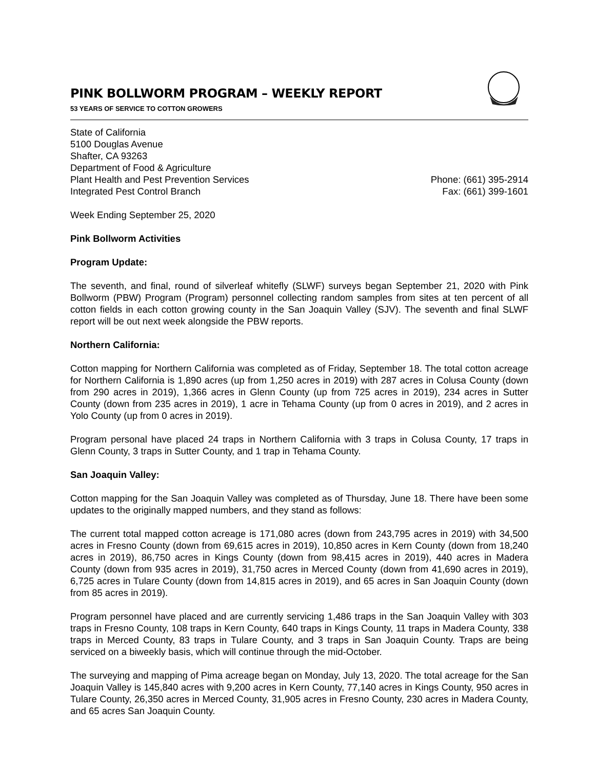PINK BOLLWORM PROGRAM – WEEKLY REPORT
53 YEARS OF SERVICE TO COTTON GROWERS
State of California
5100 Douglas Avenue
Shafter, CA 93263
Department of Food & Agriculture
Plant Health and Pest Prevention Services
Integrated Pest Control Branch
Phone: (661) 395-2914
Fax: (661) 399-1601
Week Ending September 25, 2020
Pink Bollworm Activities
Program Update:
The seventh, and final, round of silverleaf whitefly (SLWF) surveys began September 21, 2020 with Pink Bollworm (PBW) Program (Program) personnel collecting random samples from sites at ten percent of all cotton fields in each cotton growing county in the San Joaquin Valley (SJV). The seventh and final SLWF report will be out next week alongside the PBW reports.
Northern California:
Cotton mapping for Northern California was completed as of Friday, September 18. The total cotton acreage for Northern California is 1,890 acres (up from 1,250 acres in 2019) with 287 acres in Colusa County (down from 290 acres in 2019), 1,366 acres in Glenn County (up from 725 acres in 2019), 234 acres in Sutter County (down from 235 acres in 2019), 1 acre in Tehama County (up from 0 acres in 2019), and 2 acres in Yolo County (up from 0 acres in 2019).
Program personal have placed 24 traps in Northern California with 3 traps in Colusa County, 17 traps in Glenn County, 3 traps in Sutter County, and 1 trap in Tehama County.
San Joaquin Valley:
Cotton mapping for the San Joaquin Valley was completed as of Thursday, June 18. There have been some updates to the originally mapped numbers, and they stand as follows:
The current total mapped cotton acreage is 171,080 acres (down from 243,795 acres in 2019) with 34,500 acres in Fresno County (down from 69,615 acres in 2019), 10,850 acres in Kern County (down from 18,240 acres in 2019), 86,750 acres in Kings County (down from 98,415 acres in 2019), 440 acres in Madera County (down from 935 acres in 2019), 31,750 acres in Merced County (down from 41,690 acres in 2019), 6,725 acres in Tulare County (down from 14,815 acres in 2019), and 65 acres in San Joaquin County (down from 85 acres in 2019).
Program personnel have placed and are currently servicing 1,486 traps in the San Joaquin Valley with 303 traps in Fresno County, 108 traps in Kern County, 640 traps in Kings County, 11 traps in Madera County, 338 traps in Merced County, 83 traps in Tulare County, and 3 traps in San Joaquin County. Traps are being serviced on a biweekly basis, which will continue through the mid-October.
The surveying and mapping of Pima acreage began on Monday, July 13, 2020. The total acreage for the San Joaquin Valley is 145,840 acres with 9,200 acres in Kern County, 77,140 acres in Kings County, 950 acres in Tulare County, 26,350 acres in Merced County, 31,905 acres in Fresno County, 230 acres in Madera County, and 65 acres San Joaquin County.